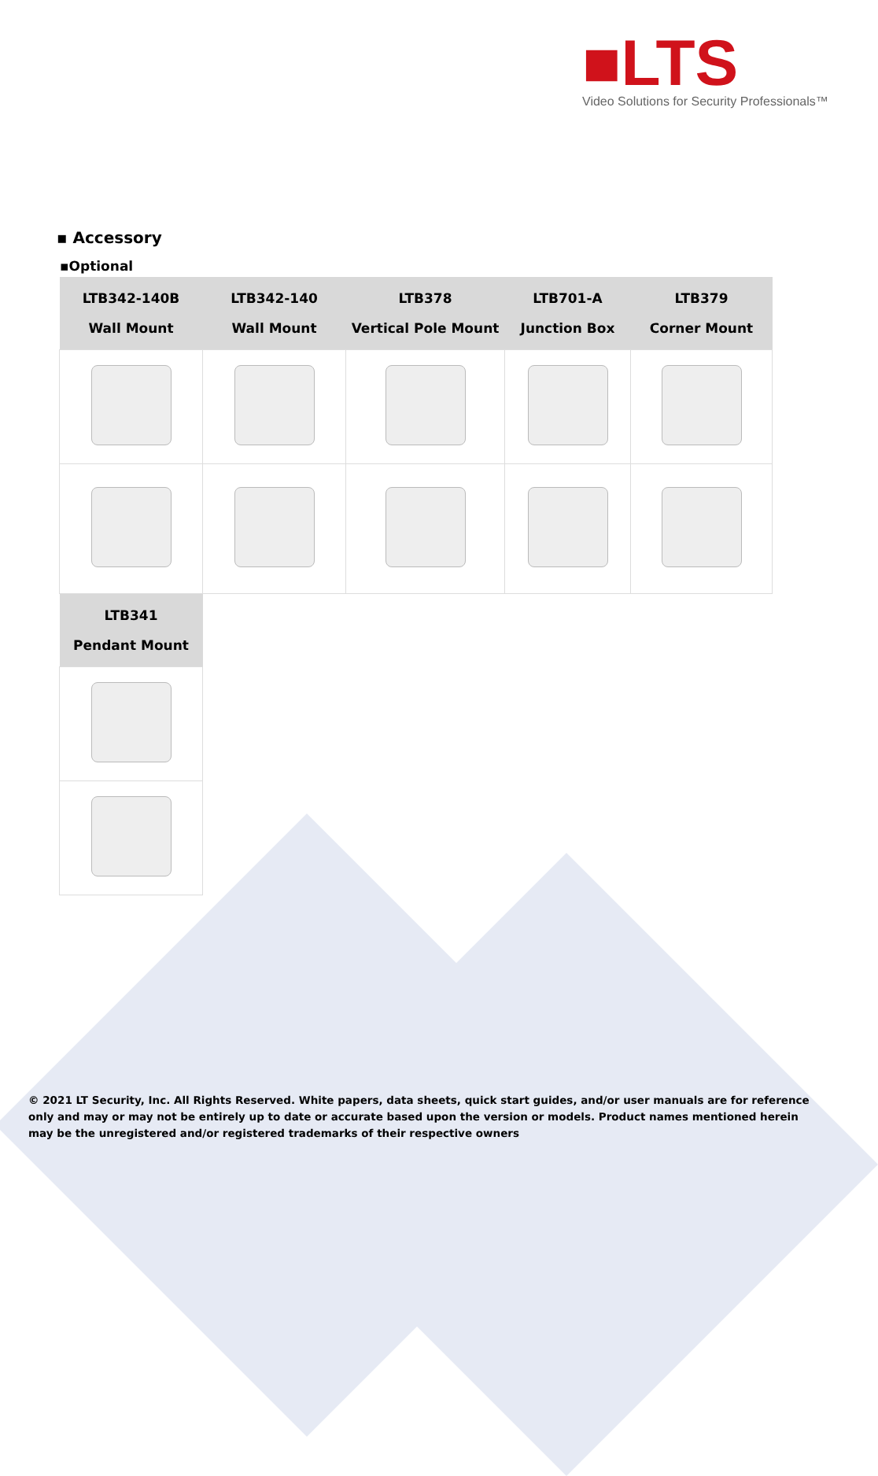■LTS
Video Solutions for Security Professionals™
▪ Accessory
▪Optional
| LTB342-140B Wall Mount | LTB342-140 Wall Mount | LTB378 Vertical Pole Mount | LTB701-A Junction Box | LTB379 Corner Mount |
| --- | --- | --- | --- | --- |
| LTB341 Pendant Mount | | | | |
© 2021 LT Security, Inc. All Rights Reserved. White papers, data sheets, quick start guides, and/or user manuals are for reference only and may or may not be entirely up to date or accurate based upon the version or models. Product names mentioned herein may be the unregistered and/or registered trademarks of their respective owners